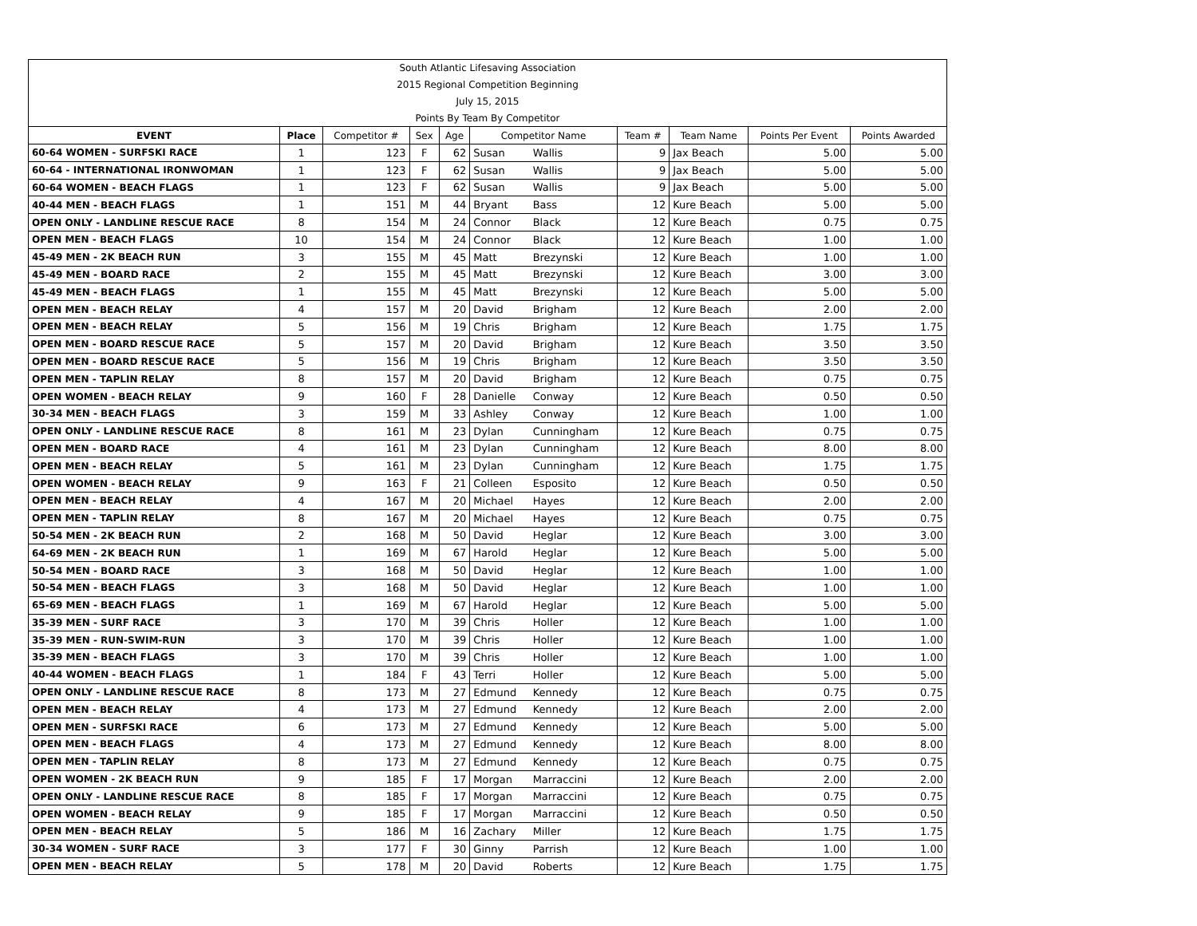| South Atlantic Lifesaving Association | | | | | | | | | | |
| 2015 Regional Competition Beginning | | | | | | | | | | |
| July 15, 2015 | | | | | | | | | | |
| Points By Team By Competitor | | | | | | | | | | |
| EVENT | Place | Competitor # | Sex | Age | Competitor Name | | Team # | Team Name | Points Per Event | Points Awarded |
| 60-64 WOMEN - SURFSKI RACE | 1 | 123 | F | 62 | Susan | Wallis | 9 | Jax Beach | 5.00 | 5.00 |
| 60-64 - INTERNATIONAL IRONWOMAN | 1 | 123 | F | 62 | Susan | Wallis | 9 | Jax Beach | 5.00 | 5.00 |
| 60-64 WOMEN - BEACH FLAGS | 1 | 123 | F | 62 | Susan | Wallis | 9 | Jax Beach | 5.00 | 5.00 |
| 40-44 MEN - BEACH FLAGS | 1 | 151 | M | 44 | Bryant | Bass | 12 | Kure Beach | 5.00 | 5.00 |
| OPEN ONLY - LANDLINE RESCUE RACE | 8 | 154 | M | 24 | Connor | Black | 12 | Kure Beach | 0.75 | 0.75 |
| OPEN MEN - BEACH FLAGS | 10 | 154 | M | 24 | Connor | Black | 12 | Kure Beach | 1.00 | 1.00 |
| 45-49 MEN - 2K BEACH RUN | 3 | 155 | M | 45 | Matt | Brezynski | 12 | Kure Beach | 1.00 | 1.00 |
| 45-49 MEN - BOARD RACE | 2 | 155 | M | 45 | Matt | Brezynski | 12 | Kure Beach | 3.00 | 3.00 |
| 45-49 MEN - BEACH FLAGS | 1 | 155 | M | 45 | Matt | Brezynski | 12 | Kure Beach | 5.00 | 5.00 |
| OPEN MEN - BEACH RELAY | 4 | 157 | M | 20 | David | Brigham | 12 | Kure Beach | 2.00 | 2.00 |
| OPEN MEN - BEACH RELAY | 5 | 156 | M | 19 | Chris | Brigham | 12 | Kure Beach | 1.75 | 1.75 |
| OPEN MEN - BOARD RESCUE RACE | 5 | 157 | M | 20 | David | Brigham | 12 | Kure Beach | 3.50 | 3.50 |
| OPEN MEN - BOARD RESCUE RACE | 5 | 156 | M | 19 | Chris | Brigham | 12 | Kure Beach | 3.50 | 3.50 |
| OPEN MEN - TAPLIN RELAY | 8 | 157 | M | 20 | David | Brigham | 12 | Kure Beach | 0.75 | 0.75 |
| OPEN WOMEN - BEACH RELAY | 9 | 160 | F | 28 | Danielle | Conway | 12 | Kure Beach | 0.50 | 0.50 |
| 30-34 MEN - BEACH FLAGS | 3 | 159 | M | 33 | Ashley | Conway | 12 | Kure Beach | 1.00 | 1.00 |
| OPEN ONLY - LANDLINE RESCUE RACE | 8 | 161 | M | 23 | Dylan | Cunningham | 12 | Kure Beach | 0.75 | 0.75 |
| OPEN MEN - BOARD RACE | 4 | 161 | M | 23 | Dylan | Cunningham | 12 | Kure Beach | 8.00 | 8.00 |
| OPEN MEN - BEACH RELAY | 5 | 161 | M | 23 | Dylan | Cunningham | 12 | Kure Beach | 1.75 | 1.75 |
| OPEN WOMEN - BEACH RELAY | 9 | 163 | F | 21 | Colleen | Esposito | 12 | Kure Beach | 0.50 | 0.50 |
| OPEN MEN - BEACH RELAY | 4 | 167 | M | 20 | Michael | Hayes | 12 | Kure Beach | 2.00 | 2.00 |
| OPEN MEN - TAPLIN RELAY | 8 | 167 | M | 20 | Michael | Hayes | 12 | Kure Beach | 0.75 | 0.75 |
| 50-54 MEN - 2K BEACH RUN | 2 | 168 | M | 50 | David | Heglar | 12 | Kure Beach | 3.00 | 3.00 |
| 64-69 MEN - 2K BEACH RUN | 1 | 169 | M | 67 | Harold | Heglar | 12 | Kure Beach | 5.00 | 5.00 |
| 50-54 MEN - BOARD RACE | 3 | 168 | M | 50 | David | Heglar | 12 | Kure Beach | 1.00 | 1.00 |
| 50-54 MEN - BEACH FLAGS | 3 | 168 | M | 50 | David | Heglar | 12 | Kure Beach | 1.00 | 1.00 |
| 65-69 MEN - BEACH FLAGS | 1 | 169 | M | 67 | Harold | Heglar | 12 | Kure Beach | 5.00 | 5.00 |
| 35-39 MEN - SURF RACE | 3 | 170 | M | 39 | Chris | Holler | 12 | Kure Beach | 1.00 | 1.00 |
| 35-39 MEN - RUN-SWIM-RUN | 3 | 170 | M | 39 | Chris | Holler | 12 | Kure Beach | 1.00 | 1.00 |
| 35-39 MEN - BEACH FLAGS | 3 | 170 | M | 39 | Chris | Holler | 12 | Kure Beach | 1.00 | 1.00 |
| 40-44 WOMEN - BEACH FLAGS | 1 | 184 | F | 43 | Terri | Holler | 12 | Kure Beach | 5.00 | 5.00 |
| OPEN ONLY - LANDLINE RESCUE RACE | 8 | 173 | M | 27 | Edmund | Kennedy | 12 | Kure Beach | 0.75 | 0.75 |
| OPEN MEN - BEACH RELAY | 4 | 173 | M | 27 | Edmund | Kennedy | 12 | Kure Beach | 2.00 | 2.00 |
| OPEN MEN - SURFSKI RACE | 6 | 173 | M | 27 | Edmund | Kennedy | 12 | Kure Beach | 5.00 | 5.00 |
| OPEN MEN - BEACH FLAGS | 4 | 173 | M | 27 | Edmund | Kennedy | 12 | Kure Beach | 8.00 | 8.00 |
| OPEN MEN - TAPLIN RELAY | 8 | 173 | M | 27 | Edmund | Kennedy | 12 | Kure Beach | 0.75 | 0.75 |
| OPEN WOMEN - 2K BEACH RUN | 9 | 185 | F | 17 | Morgan | Marraccini | 12 | Kure Beach | 2.00 | 2.00 |
| OPEN ONLY - LANDLINE RESCUE RACE | 8 | 185 | F | 17 | Morgan | Marraccini | 12 | Kure Beach | 0.75 | 0.75 |
| OPEN WOMEN - BEACH RELAY | 9 | 185 | F | 17 | Morgan | Marraccini | 12 | Kure Beach | 0.50 | 0.50 |
| OPEN MEN - BEACH RELAY | 5 | 186 | M | 16 | Zachary | Miller | 12 | Kure Beach | 1.75 | 1.75 |
| 30-34 WOMEN - SURF RACE | 3 | 177 | F | 30 | Ginny | Parrish | 12 | Kure Beach | 1.00 | 1.00 |
| OPEN MEN - BEACH RELAY | 5 | 178 | M | 20 | David | Roberts | 12 | Kure Beach | 1.75 | 1.75 |